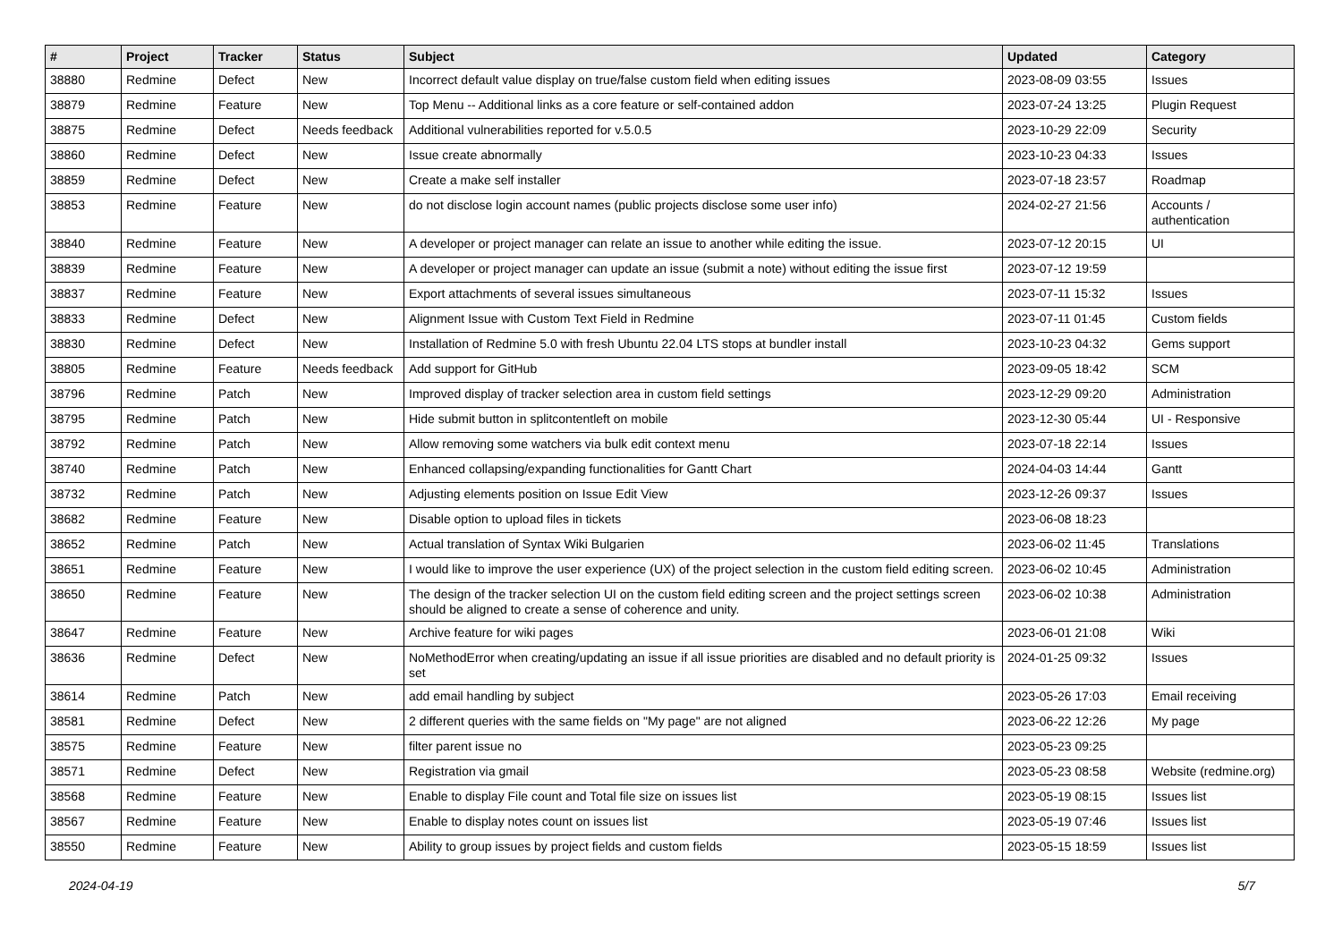| # | Project | Tracker | Status | Subject | Updated | Category |
| --- | --- | --- | --- | --- | --- | --- |
| 38880 | Redmine | Defect | New | Incorrect default value display on true/false custom field when editing issues | 2023-08-09 03:55 | Issues |
| 38879 | Redmine | Feature | New | Top Menu -- Additional links as a core feature or self-contained addon | 2023-07-24 13:25 | Plugin Request |
| 38875 | Redmine | Defect | Needs feedback | Additional vulnerabilities reported for v.5.0.5 | 2023-10-29 22:09 | Security |
| 38860 | Redmine | Defect | New | Issue create abnormally | 2023-10-23 04:33 | Issues |
| 38859 | Redmine | Defect | New | Create a make self installer | 2023-07-18 23:57 | Roadmap |
| 38853 | Redmine | Feature | New | do not disclose login account names (public projects disclose some user info) | 2024-02-27 21:56 | Accounts / authentication |
| 38840 | Redmine | Feature | New | A developer or project manager can relate an issue to another while editing the issue. | 2023-07-12 20:15 | UI |
| 38839 | Redmine | Feature | New | A developer or project manager can update an issue (submit a note) without editing the issue first | 2023-07-12 19:59 | |
| 38837 | Redmine | Feature | New | Export attachments of several issues simultaneous | 2023-07-11 15:32 | Issues |
| 38833 | Redmine | Defect | New | Alignment Issue with Custom Text Field in Redmine | 2023-07-11 01:45 | Custom fields |
| 38830 | Redmine | Defect | New | Installation of Redmine 5.0 with fresh Ubuntu 22.04 LTS stops at bundler install | 2023-10-23 04:32 | Gems support |
| 38805 | Redmine | Feature | Needs feedback | Add support for GitHub | 2023-09-05 18:42 | SCM |
| 38796 | Redmine | Patch | New | Improved display of tracker selection area in custom field settings | 2023-12-29 09:20 | Administration |
| 38795 | Redmine | Patch | New | Hide submit button in splitcontentleft on mobile | 2023-12-30 05:44 | UI - Responsive |
| 38792 | Redmine | Patch | New | Allow removing some watchers via bulk edit context menu | 2023-07-18 22:14 | Issues |
| 38740 | Redmine | Patch | New | Enhanced collapsing/expanding functionalities for Gantt Chart | 2024-04-03 14:44 | Gantt |
| 38732 | Redmine | Patch | New | Adjusting elements position on Issue Edit View | 2023-12-26 09:37 | Issues |
| 38682 | Redmine | Feature | New | Disable option to upload files in tickets | 2023-06-08 18:23 | |
| 38652 | Redmine | Patch | New | Actual translation of Syntax Wiki Bulgarien | 2023-06-02 11:45 | Translations |
| 38651 | Redmine | Feature | New | I would like to improve the user experience (UX) of the project selection in the custom field editing screen. | 2023-06-02 10:45 | Administration |
| 38650 | Redmine | Feature | New | The design of the tracker selection UI on the custom field editing screen and the project settings screen should be aligned to create a sense of coherence and unity. | 2023-06-02 10:38 | Administration |
| 38647 | Redmine | Feature | New | Archive feature for wiki pages | 2023-06-01 21:08 | Wiki |
| 38636 | Redmine | Defect | New | NoMethodError when creating/updating an issue if all issue priorities are disabled and no default priority is set | 2024-01-25 09:32 | Issues |
| 38614 | Redmine | Patch | New | add email handling by subject | 2023-05-26 17:03 | Email receiving |
| 38581 | Redmine | Defect | New | 2 different queries with the same fields on "My page" are not aligned | 2023-06-22 12:26 | My page |
| 38575 | Redmine | Feature | New | filter parent issue no | 2023-05-23 09:25 | |
| 38571 | Redmine | Defect | New | Registration via gmail | 2023-05-23 08:58 | Website (redmine.org) |
| 38568 | Redmine | Feature | New | Enable to display File count and Total file size on issues list | 2023-05-19 08:15 | Issues list |
| 38567 | Redmine | Feature | New | Enable to display notes count on issues list | 2023-05-19 07:46 | Issues list |
| 38550 | Redmine | Feature | New | Ability to group issues by project fields and custom fields | 2023-05-15 18:59 | Issues list |
2024-04-19 5/7